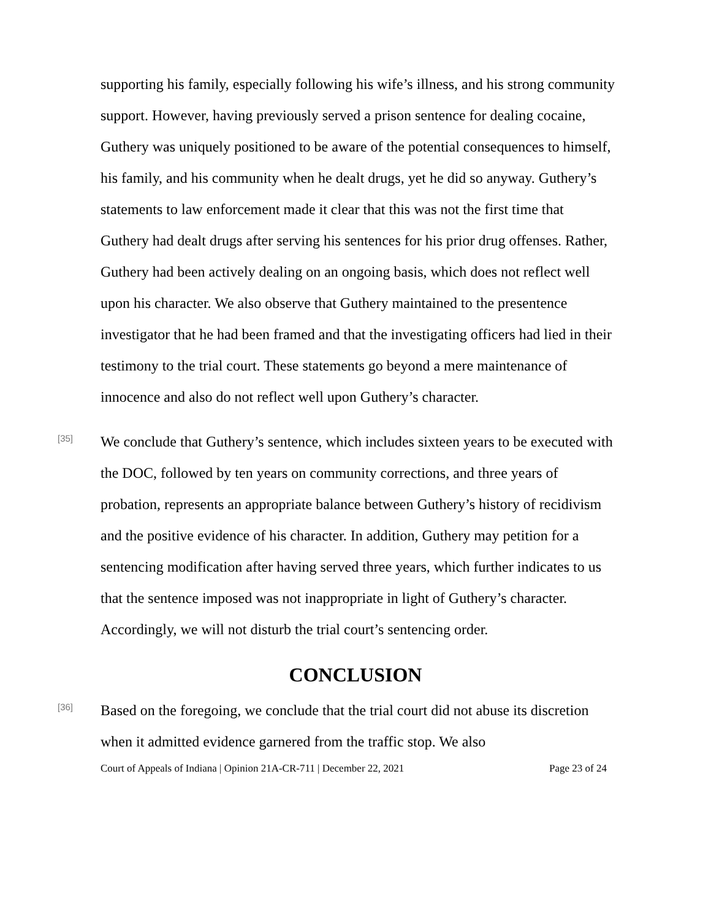supporting his family, especially following his wife’s illness, and his strong community support. However, having previously served a prison sentence for dealing cocaine, Guthery was uniquely positioned to be aware of the potential consequences to himself, his family, and his community when he dealt drugs, yet he did so anyway. Guthery’s statements to law enforcement made it clear that this was not the first time that Guthery had dealt drugs after serving his sentences for his prior drug offenses. Rather, Guthery had been actively dealing on an ongoing basis, which does not reflect well upon his character. We also observe that Guthery maintained to the presentence investigator that he had been framed and that the investigating officers had lied in their testimony to the trial court. These statements go beyond a mere maintenance of innocence and also do not reflect well upon Guthery’s character.
[35]
We conclude that Guthery’s sentence, which includes sixteen years to be executed with the DOC, followed by ten years on community corrections, and three years of probation, represents an appropriate balance between Guthery’s history of recidivism and the positive evidence of his character. In addition, Guthery may petition for a sentencing modification after having served three years, which further indicates to us that the sentence imposed was not inappropriate in light of Guthery’s character. Accordingly, we will not disturb the trial court’s sentencing order.
CONCLUSION
[36]
Based on the foregoing, we conclude that the trial court did not abuse its discretion when it admitted evidence garnered from the traffic stop. We also
Court of Appeals of Indiana | Opinion 21A-CR-711 | December 22, 2021 Page 23 of 24